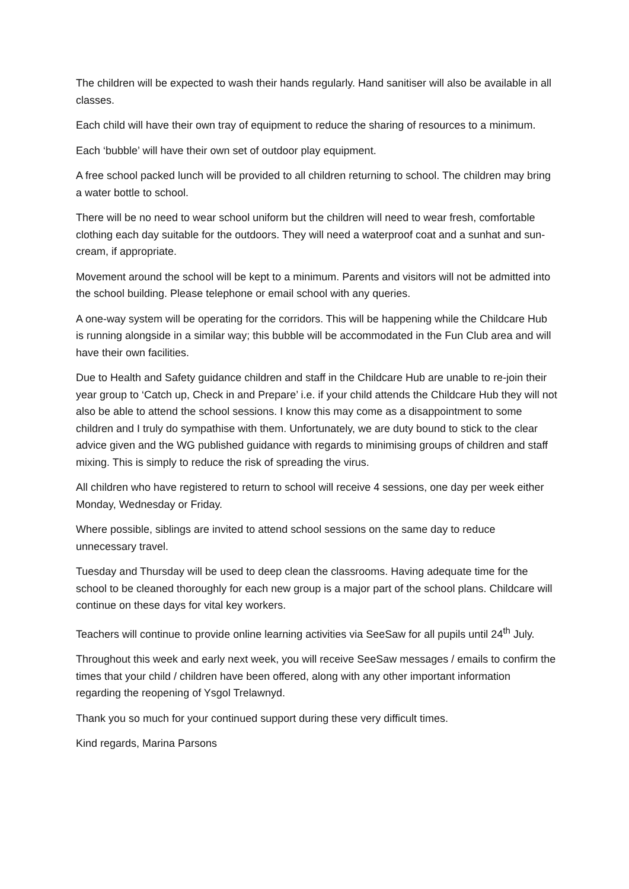The children will be expected to wash their hands regularly. Hand sanitiser will also be available in all classes.
Each child will have their own tray of equipment to reduce the sharing of resources to a minimum.
Each ‘bubble’ will have their own set of outdoor play equipment.
A free school packed lunch will be provided to all children returning to school. The children may bring a water bottle to school.
There will be no need to wear school uniform but the children will need to wear fresh, comfortable clothing each day suitable for the outdoors. They will need a waterproof coat and a sunhat and sun-cream, if appropriate.
Movement around the school will be kept to a minimum. Parents and visitors will not be admitted into the school building. Please telephone or email school with any queries.
A one-way system will be operating for the corridors. This will be happening while the Childcare Hub is running alongside in a similar way; this bubble will be accommodated in the Fun Club area and will have their own facilities.
Due to Health and Safety guidance children and staff in the Childcare Hub are unable to re-join their year group to ‘Catch up, Check in and Prepare’ i.e. if your child attends the Childcare Hub they will not also be able to attend the school sessions. I know this may come as a disappointment to some children and I truly do sympathise with them. Unfortunately, we are duty bound to stick to the clear advice given and the WG published guidance with regards to minimising groups of children and staff mixing. This is simply to reduce the risk of spreading the virus.
All children who have registered to return to school will receive 4 sessions, one day per week either Monday, Wednesday or Friday.
Where possible, siblings are invited to attend school sessions on the same day to reduce unnecessary travel.
Tuesday and Thursday will be used to deep clean the classrooms. Having adequate time for the school to be cleaned thoroughly for each new group is a major part of the school plans. Childcare will continue on these days for vital key workers.
Teachers will continue to provide online learning activities via SeeSaw for all pupils until 24<sup>th</sup> July.
Throughout this week and early next week, you will receive SeeSaw messages / emails to confirm the times that your child / children have been offered, along with any other important information regarding the reopening of Ysgol Trelawnyd.
Thank you so much for your continued support during these very difficult times.
Kind regards, Marina Parsons